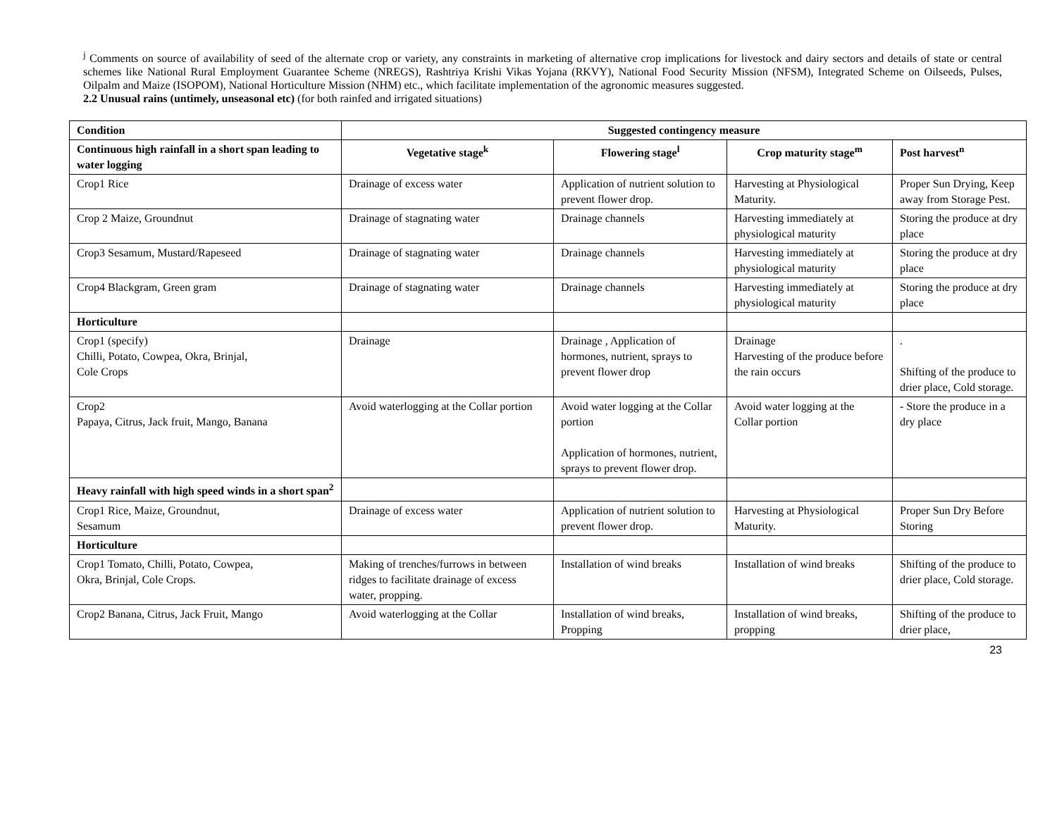<sup>j</sup> Comments on source of availability of seed of the alternate crop or variety, any constraints in marketing of alternative crop implications for livestock and dairy sectors and details of state or central schemes like National Rural Employment Guarantee Scheme (NREGS), Rashtriya Krishi Vikas Yojana (RKVY), National Food Security Mission (NFSM), Integrated Scheme on Oilseeds, Pulses, Oilpalm and Maize (ISOPOM), National Horticulture Mission (NHM) etc., which facilitate implementation of the agronomic measures suggested.
2.2 Unusual rains (untimely, unseasonal etc) (for both rainfed and irrigated situations)
| Condition | Suggested contingency measure | | | |
| --- | --- | --- | --- | --- |
| Continuous high rainfall in a short span leading to water logging | Vegetative stage<sup>k</sup> | Flowering stage<sup>l</sup> | Crop maturity stage<sup>m</sup> | Post harvest<sup>n</sup> |
| Crop1 Rice | Drainage of excess water | Application of nutrient solution to prevent flower drop. | Harvesting at Physiological Maturity. | Proper Sun Drying, Keep away from Storage Pest. |
| Crop 2 Maize, Groundnut | Drainage of stagnating water | Drainage channels | Harvesting immediately at physiological maturity | Storing the produce at dry place |
| Crop3 Sesamum, Mustard/Rapeseed | Drainage of stagnating water | Drainage channels | Harvesting immediately at physiological maturity | Storing the produce at dry place |
| Crop4 Blackgram, Green gram | Drainage of stagnating water | Drainage channels | Harvesting immediately at physiological maturity | Storing the produce at dry place |
| Horticulture | | | | |
| Crop1 (specify) Chilli, Potato, Cowpea, Okra, Brinjal, Cole Crops | Drainage | Drainage , Application of hormones, nutrient, sprays to prevent flower drop | Drainage Harvesting of the produce before the rain occurs | . Shifting of the produce to drier place, Cold storage. |
| Crop2 Papaya, Citrus, Jack fruit, Mango, Banana | Avoid waterlogging at the Collar portion | Avoid water logging at the Collar portion Application of hormones, nutrient, sprays to prevent flower drop. | Avoid water logging at the Collar portion | - Store the produce in a dry place |
| Heavy rainfall with high speed winds in a short span<sup>2</sup> | | | | |
| Crop1 Rice, Maize, Groundnut, Sesamum | Drainage of excess water | Application of nutrient solution to prevent flower drop. | Harvesting at Physiological Maturity. | Proper Sun Dry Before Storing |
| Horticulture | | | | |
| Crop1 Tomato, Chilli, Potato, Cowpea, Okra, Brinjal, Cole Crops. | Making of trenches/furrows in between ridges to facilitate drainage of excess water, propping. | Installation of wind breaks | Installation of wind breaks | Shifting of the produce to drier place, Cold storage. |
| Crop2 Banana, Citrus, Jack Fruit, Mango | Avoid waterlogging at the Collar | Installation of wind breaks, Propping | Installation of wind breaks, propping | Shifting of the produce to drier place, |
23